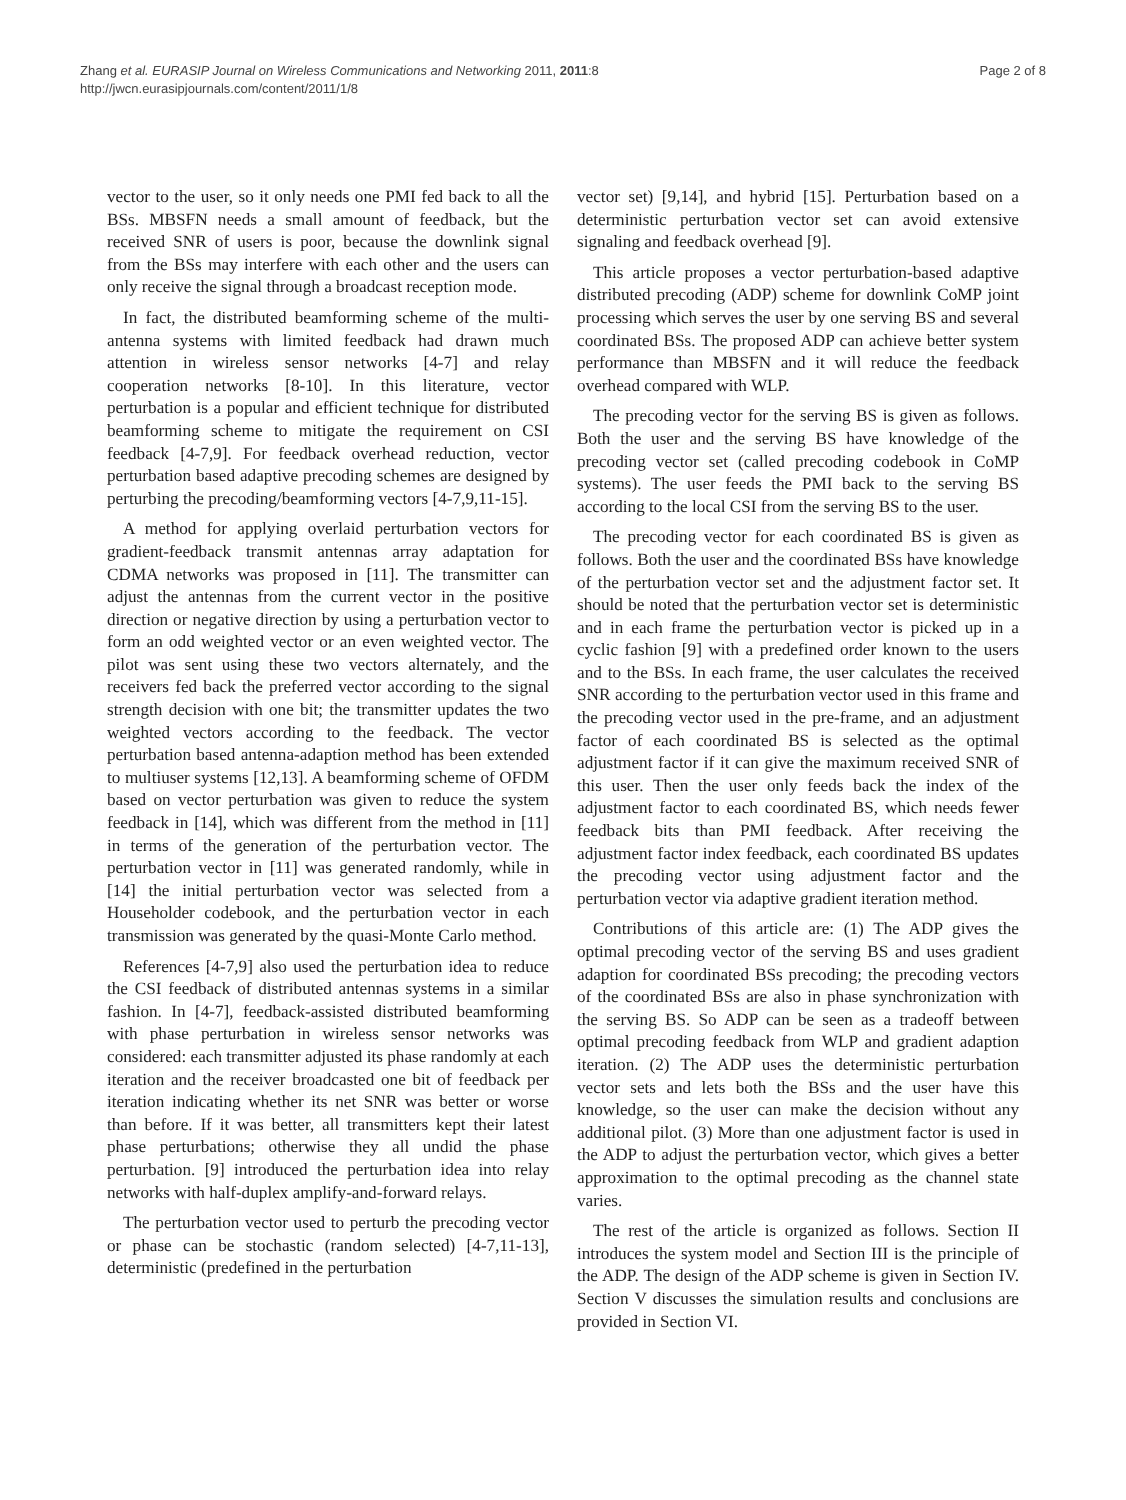Zhang et al. EURASIP Journal on Wireless Communications and Networking 2011, 2011:8
http://jwcn.eurasipjournals.com/content/2011/1/8
Page 2 of 8
vector to the user, so it only needs one PMI fed back to all the BSs. MBSFN needs a small amount of feedback, but the received SNR of users is poor, because the downlink signal from the BSs may interfere with each other and the users can only receive the signal through a broadcast reception mode.
In fact, the distributed beamforming scheme of the multi-antenna systems with limited feedback had drawn much attention in wireless sensor networks [4-7] and relay cooperation networks [8-10]. In this literature, vector perturbation is a popular and efficient technique for distributed beamforming scheme to mitigate the requirement on CSI feedback [4-7,9]. For feedback overhead reduction, vector perturbation based adaptive precoding schemes are designed by perturbing the precoding/beamforming vectors [4-7,9,11-15].
A method for applying overlaid perturbation vectors for gradient-feedback transmit antennas array adaptation for CDMA networks was proposed in [11]. The transmitter can adjust the antennas from the current vector in the positive direction or negative direction by using a perturbation vector to form an odd weighted vector or an even weighted vector. The pilot was sent using these two vectors alternately, and the receivers fed back the preferred vector according to the signal strength decision with one bit; the transmitter updates the two weighted vectors according to the feedback. The vector perturbation based antenna-adaption method has been extended to multiuser systems [12,13]. A beamforming scheme of OFDM based on vector perturbation was given to reduce the system feedback in [14], which was different from the method in [11] in terms of the generation of the perturbation vector. The perturbation vector in [11] was generated randomly, while in [14] the initial perturbation vector was selected from a Householder codebook, and the perturbation vector in each transmission was generated by the quasi-Monte Carlo method.
References [4-7,9] also used the perturbation idea to reduce the CSI feedback of distributed antennas systems in a similar fashion. In [4-7], feedback-assisted distributed beamforming with phase perturbation in wireless sensor networks was considered: each transmitter adjusted its phase randomly at each iteration and the receiver broadcasted one bit of feedback per iteration indicating whether its net SNR was better or worse than before. If it was better, all transmitters kept their latest phase perturbations; otherwise they all undid the phase perturbation. [9] introduced the perturbation idea into relay networks with half-duplex amplify-and-forward relays.
The perturbation vector used to perturb the precoding vector or phase can be stochastic (random selected) [4-7,11-13], deterministic (predefined in the perturbation
vector set) [9,14], and hybrid [15]. Perturbation based on a deterministic perturbation vector set can avoid extensive signaling and feedback overhead [9].
This article proposes a vector perturbation-based adaptive distributed precoding (ADP) scheme for downlink CoMP joint processing which serves the user by one serving BS and several coordinated BSs. The proposed ADP can achieve better system performance than MBSFN and it will reduce the feedback overhead compared with WLP.
The precoding vector for the serving BS is given as follows. Both the user and the serving BS have knowledge of the precoding vector set (called precoding codebook in CoMP systems). The user feeds the PMI back to the serving BS according to the local CSI from the serving BS to the user.
The precoding vector for each coordinated BS is given as follows. Both the user and the coordinated BSs have knowledge of the perturbation vector set and the adjustment factor set. It should be noted that the perturbation vector set is deterministic and in each frame the perturbation vector is picked up in a cyclic fashion [9] with a predefined order known to the users and to the BSs. In each frame, the user calculates the received SNR according to the perturbation vector used in this frame and the precoding vector used in the pre-frame, and an adjustment factor of each coordinated BS is selected as the optimal adjustment factor if it can give the maximum received SNR of this user. Then the user only feeds back the index of the adjustment factor to each coordinated BS, which needs fewer feedback bits than PMI feedback. After receiving the adjustment factor index feedback, each coordinated BS updates the precoding vector using adjustment factor and the perturbation vector via adaptive gradient iteration method.
Contributions of this article are: (1) The ADP gives the optimal precoding vector of the serving BS and uses gradient adaption for coordinated BSs precoding; the precoding vectors of the coordinated BSs are also in phase synchronization with the serving BS. So ADP can be seen as a tradeoff between optimal precoding feedback from WLP and gradient adaption iteration. (2) The ADP uses the deterministic perturbation vector sets and lets both the BSs and the user have this knowledge, so the user can make the decision without any additional pilot. (3) More than one adjustment factor is used in the ADP to adjust the perturbation vector, which gives a better approximation to the optimal precoding as the channel state varies.
The rest of the article is organized as follows. Section II introduces the system model and Section III is the principle of the ADP. The design of the ADP scheme is given in Section IV. Section V discusses the simulation results and conclusions are provided in Section VI.